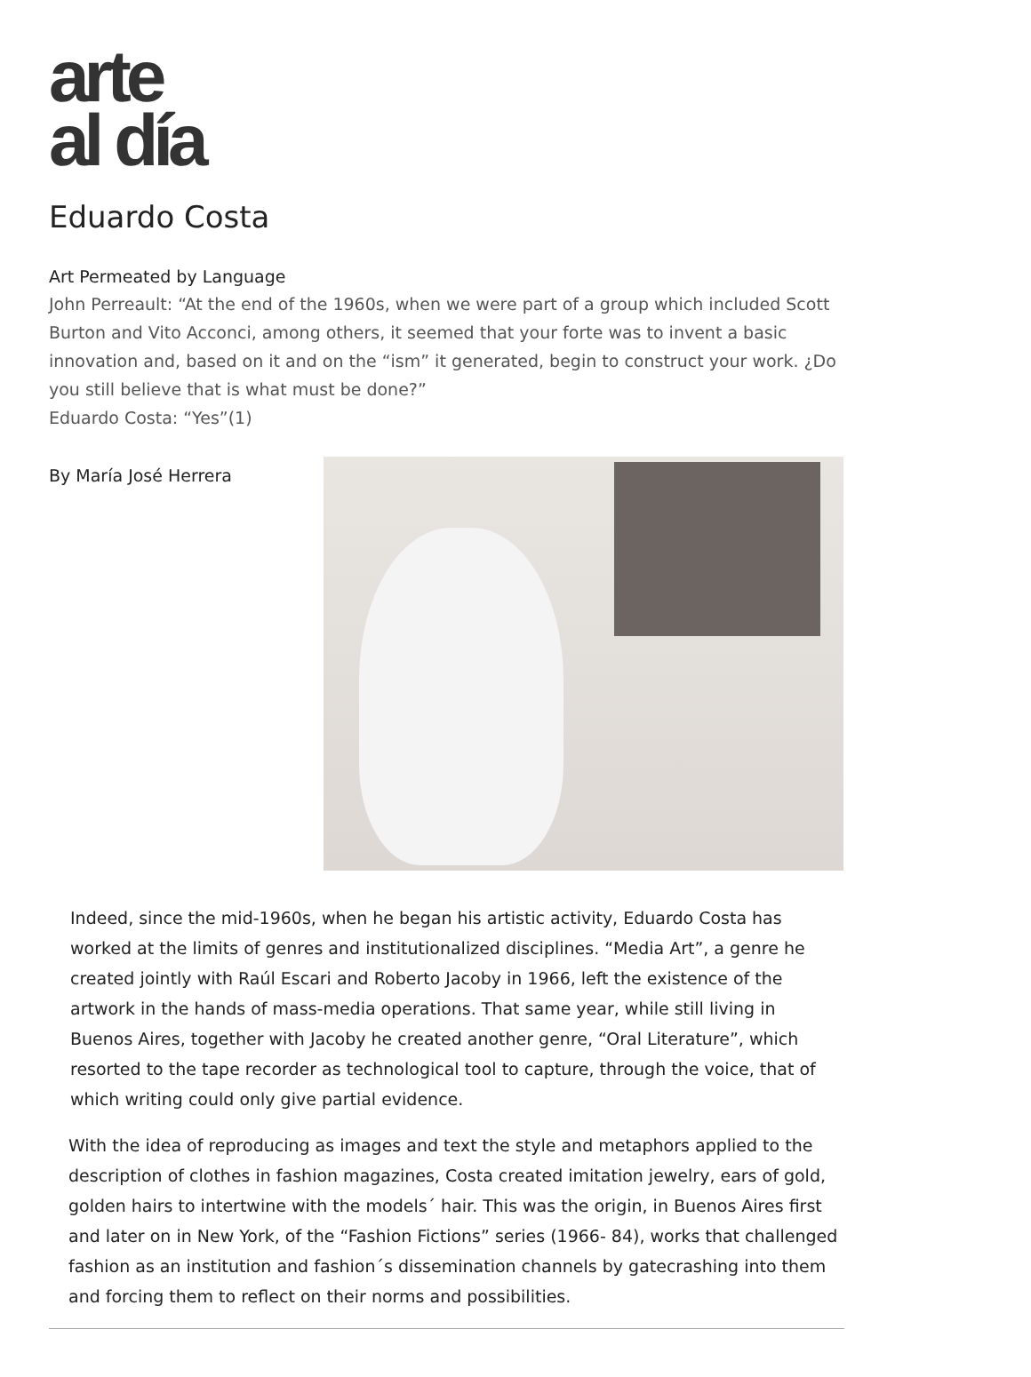arte
al día
Eduardo Costa
Art Permeated by Language
John Perreault: “At the end of the 1960s, when we were part of a group which included Scott Burton and Vito Acconci, among others, it seemed that your forte was to invent a basic innovation and, based on it and on the “ism” it generated, begin to construct your work. ¿Do you still believe that is what must be done?”
Eduardo Costa: “Yes”(1)
By María José Herrera
Indeed, since the mid-1960s, when he began his artistic activity, Eduardo Costa has worked at the limits of genres and institutionalized disciplines. “Media Art”, a genre he created jointly with Raúl Escari and Roberto Jacoby in 1966, left the existence of the artwork in the hands of mass-media operations. That same year, while still living in Buenos Aires, together with Jacoby he created another genre, “Oral Literature”, which resorted to the tape recorder as technological tool to capture, through the voice, that of which writing could only give partial evidence.
With the idea of reproducing as images and text the style and metaphors applied to the description of clothes in fashion magazines, Costa created imitation jewelry, ears of gold, golden hairs to intertwine with the models´ hair. This was the origin, in Buenos Aires first and later on in New York, of the “Fashion Fictions” series (1966- 84), works that challenged fashion as an institution and fashion´s dissemination channels by gatecrashing into them and forcing them to reflect on their norms and possibilities.